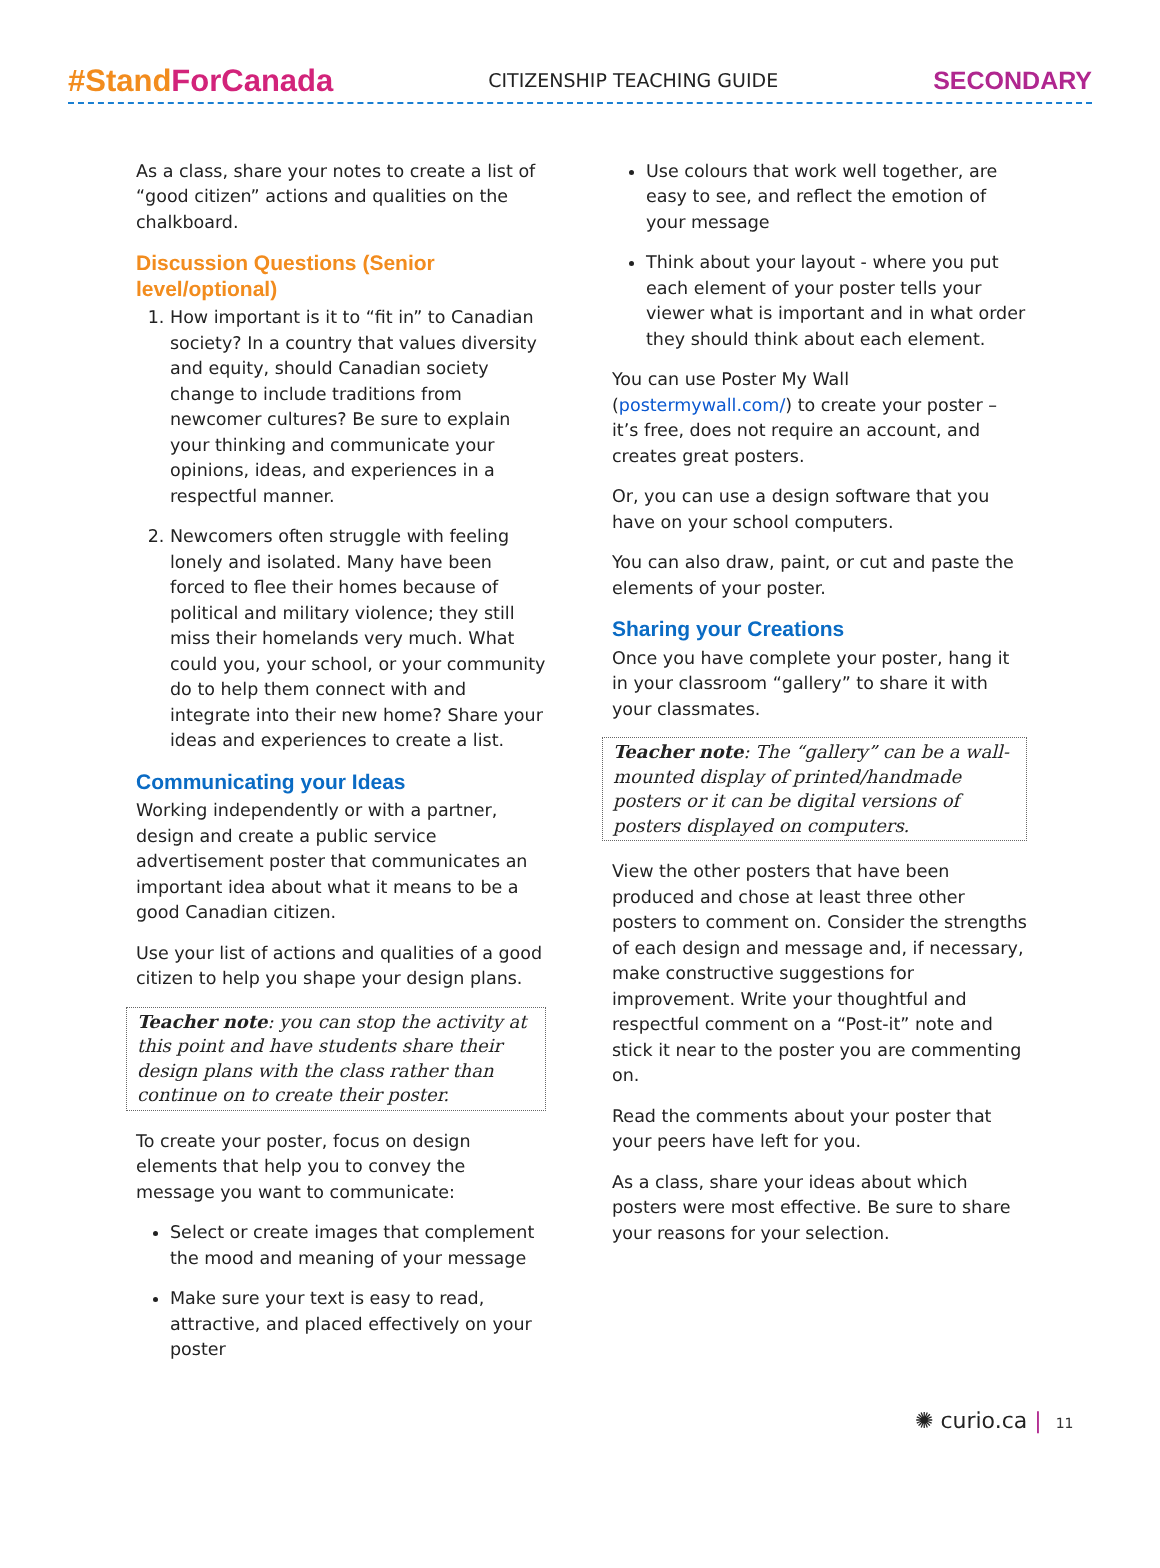#StandForCanada
CITIZENSHIP TEACHING GUIDE
SECONDARY
As a class, share your notes to create a list of “good citizen” actions and qualities on the chalkboard.
Discussion Questions (Senior level/optional)
1. How important is it to “fit in” to Canadian society? In a country that values diversity and equity, should Canadian society change to include traditions from newcomer cultures? Be sure to explain your thinking and communicate your opinions, ideas, and experiences in a respectful manner.
2. Newcomers often struggle with feeling lonely and isolated. Many have been forced to flee their homes because of political and military violence; they still miss their homelands very much. What could you, your school, or your community do to help them connect with and integrate into their new home? Share your ideas and experiences to create a list.
Communicating your Ideas
Working independently or with a partner, design and create a public service advertisement poster that communicates an important idea about what it means to be a good Canadian citizen.
Use your list of actions and qualities of a good citizen to help you shape your design plans.
Teacher note: you can stop the activity at this point and have students share their design plans with the class rather than continue on to create their poster.
To create your poster, focus on design elements that help you to convey the message you want to communicate:
Select or create images that complement the mood and meaning of your message
Make sure your text is easy to read, attractive, and placed effectively on your poster
Use colours that work well together, are easy to see, and reflect the emotion of your message
Think about your layout - where you put each element of your poster tells your viewer what is important and in what order they should think about each element.
You can use Poster My Wall (postermywall.com/) to create your poster – it’s free, does not require an account, and creates great posters.
Or, you can use a design software that you have on your school computers.
You can also draw, paint, or cut and paste the elements of your poster.
Sharing your Creations
Once you have complete your poster, hang it in your classroom “gallery” to share it with your classmates.
Teacher note: The “gallery” can be a wall-mounted display of printed/handmade posters or it can be digital versions of posters displayed on computers.
View the other posters that have been produced and chose at least three other posters to comment on. Consider the strengths of each design and message and, if necessary, make constructive suggestions for improvement. Write your thoughtful and respectful comment on a “Post-it” note and stick it near to the poster you are commenting on.
Read the comments about your poster that your peers have left for you.
As a class, share your ideas about which posters were most effective. Be sure to share your reasons for your selection.
✺ curio.ca | 11